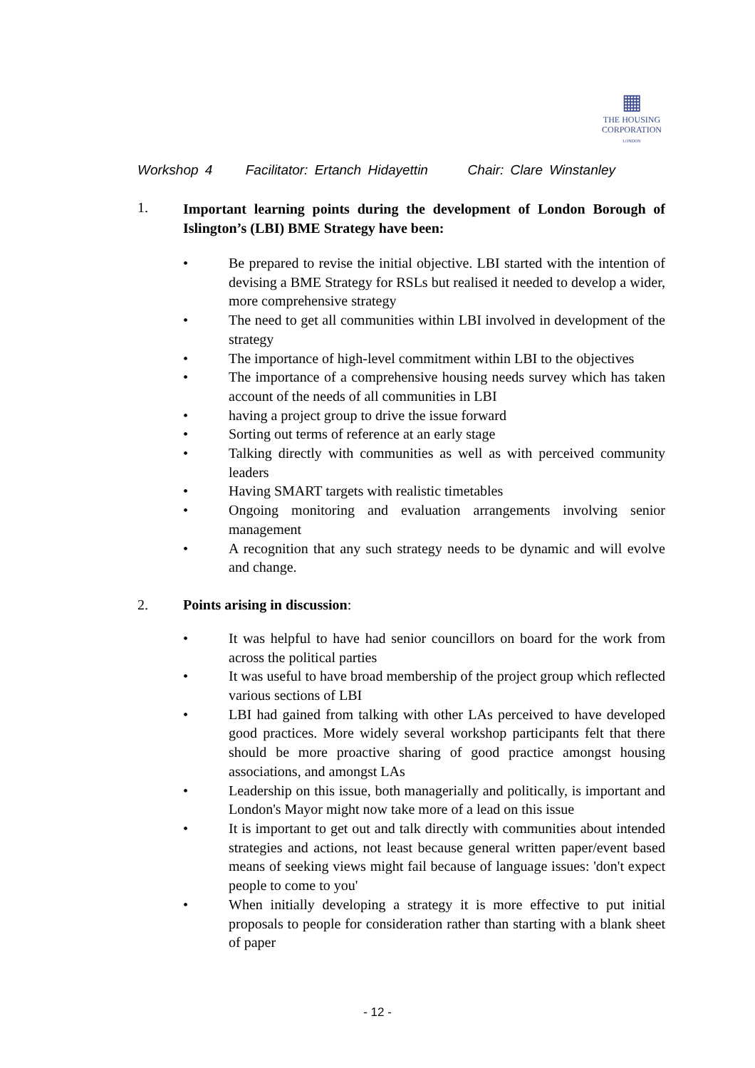▦
THE HOUSING
CORPORATION
LONDON
Workshop 4 Facilitator: Ertanch Hidayettin Chair: Clare Winstanley
1.
Important learning points during the development of London Borough of Islington’s (LBI) BME Strategy have been:
• Be prepared to revise the initial objective. LBI started with the intention of devising a BME Strategy for RSLs but realised it needed to develop a wider, more comprehensive strategy
• The need to get all communities within LBI involved in development of the strategy
• The importance of high-level commitment within LBI to the objectives
• The importance of a comprehensive housing needs survey which has taken account of the needs of all communities in LBI
• having a project group to drive the issue forward
• Sorting out terms of reference at an early stage
• Talking directly with communities as well as with perceived community leaders
• Having SMART targets with realistic timetables
• Ongoing monitoring and evaluation arrangements involving senior management
• A recognition that any such strategy needs to be dynamic and will evolve and change.
2. Points arising in discussion:
• It was helpful to have had senior councillors on board for the work from across the political parties
• It was useful to have broad membership of the project group which reflected various sections of LBI
• LBI had gained from talking with other LAs perceived to have developed good practices. More widely several workshop participants felt that there should be more proactive sharing of good practice amongst housing associations, and amongst LAs
• Leadership on this issue, both managerially and politically, is important and London's Mayor might now take more of a lead on this issue
• It is important to get out and talk directly with communities about intended strategies and actions, not least because general written paper/event based means of seeking views might fail because of language issues: 'don't expect people to come to you'
• When initially developing a strategy it is more effective to put initial proposals to people for consideration rather than starting with a blank sheet of paper
- 12 -